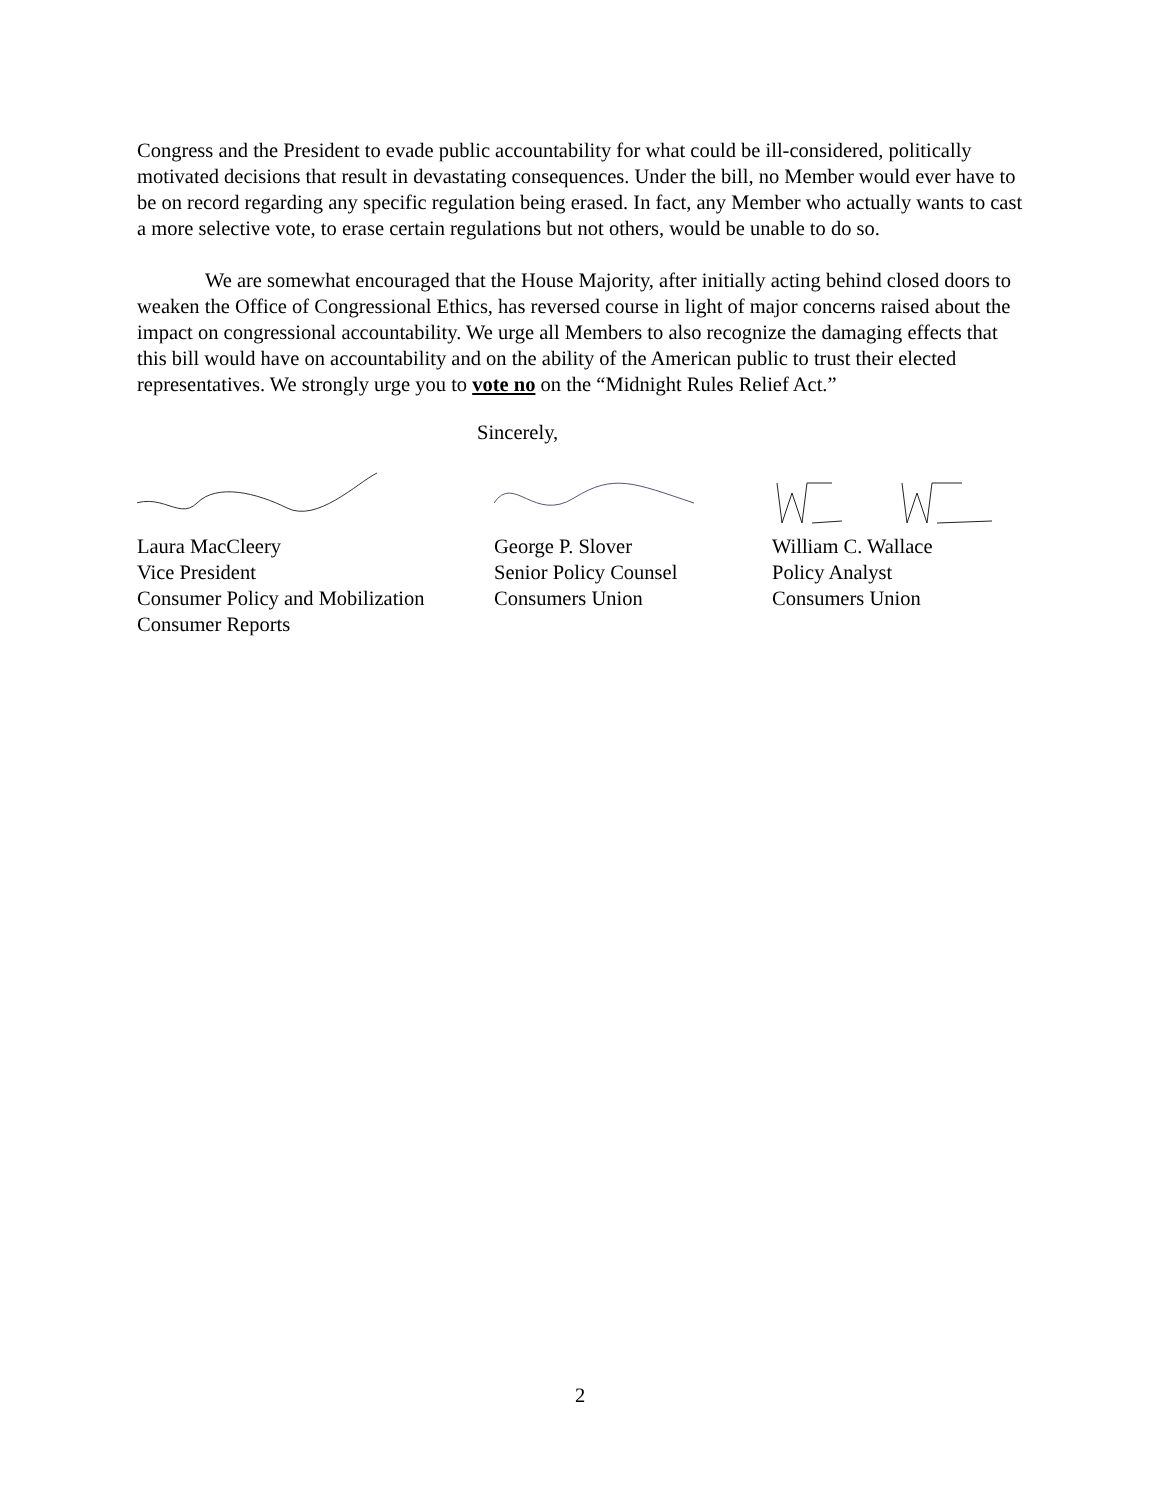Congress and the President to evade public accountability for what could be ill-considered, politically motivated decisions that result in devastating consequences. Under the bill, no Member would ever have to be on record regarding any specific regulation being erased. In fact, any Member who actually wants to cast a more selective vote, to erase certain regulations but not others, would be unable to do so.
We are somewhat encouraged that the House Majority, after initially acting behind closed doors to weaken the Office of Congressional Ethics, has reversed course in light of major concerns raised about the impact on congressional accountability. We urge all Members to also recognize the damaging effects that this bill would have on accountability and on the ability of the American public to trust their elected representatives. We strongly urge you to vote no on the “Midnight Rules Relief Act.”
Sincerely,
Laura MacCleery
Vice President
Consumer Policy and Mobilization
Consumer Reports
George P. Slover
Senior Policy Counsel
Consumers Union
William C. Wallace
Policy Analyst
Consumers Union
2